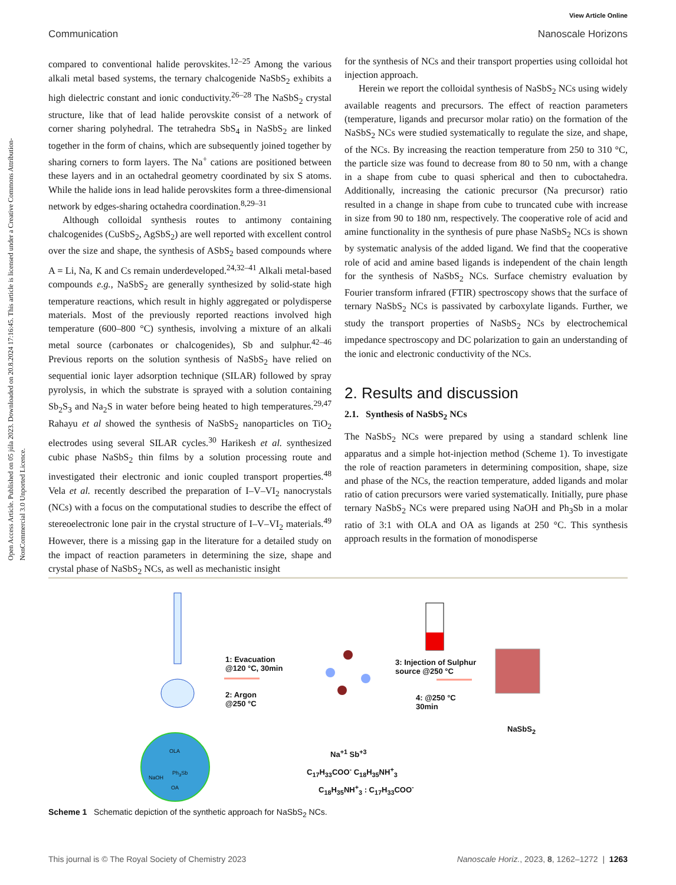View Article Online
Communication Nanoscale Horizons
Open Access Article. Published on 05 júla 2023. Downloaded on 20.8.2024 17:16:45. This article is licensed under a Creative Commons Attribution-NonCommercial 3.0 Unported Licence.
compared to conventional halide perovskites.<sup>12–25</sup> Among the various alkali metal based systems, the ternary chalcogenide NaSbS<sub>2</sub> exhibits a high dielectric constant and ionic conductivity.<sup>26–28</sup> The NaSbS<sub>2</sub> crystal structure, like that of lead halide perovskite consist of a network of corner sharing polyhedral. The tetrahedra SbS<sub>4</sub> in NaSbS<sub>2</sub> are linked together in the form of chains, which are subsequently joined together by sharing corners to form layers. The Na<sup>+</sup> cations are positioned between these layers and in an octahedral geometry coordinated by six S atoms. While the halide ions in lead halide perovskites form a three-dimensional network by edges-sharing octahedra coordination.<sup>8,29–31</sup>
Although colloidal synthesis routes to antimony containing chalcogenides (CuSbS<sub>2</sub>, AgSbS<sub>2</sub>) are well reported with excellent control over the size and shape, the synthesis of ASbS<sub>2</sub> based compounds where A = Li, Na, K and Cs remain underdeveloped.<sup>24,32–41</sup> Alkali metal-based compounds e.g., NaSbS<sub>2</sub> are generally synthesized by solid-state high temperature reactions, which result in highly aggregated or polydisperse materials. Most of the previously reported reactions involved high temperature (600–800 °C) synthesis, involving a mixture of an alkali metal source (carbonates or chalcogenides), Sb and sulphur.<sup>42–46</sup> Previous reports on the solution synthesis of NaSbS<sub>2</sub> have relied on sequential ionic layer adsorption technique (SILAR) followed by spray pyrolysis, in which the substrate is sprayed with a solution containing Sb<sub>2</sub>S<sub>3</sub> and Na<sub>2</sub>S in water before being heated to high temperatures.<sup>29,47</sup> Rahayu et al showed the synthesis of NaSbS<sub>2</sub> nanoparticles on TiO<sub>2</sub> electrodes using several SILAR cycles.<sup>30</sup> Harikesh et al. synthesized cubic phase NaSbS<sub>2</sub> thin films by a solution processing route and investigated their electronic and ionic coupled transport properties.<sup>48</sup> Vela et al. recently described the preparation of I–V–VI<sub>2</sub> nanocrystals (NCs) with a focus on the computational studies to describe the effect of stereoelectronic lone pair in the crystal structure of I–V–VI<sub>2</sub> materials.<sup>49</sup> However, there is a missing gap in the literature for a detailed study on the impact of reaction parameters in determining the size, shape and crystal phase of NaSbS<sub>2</sub> NCs, as well as mechanistic insight
for the synthesis of NCs and their transport properties using colloidal hot injection approach.
Herein we report the colloidal synthesis of NaSbS<sub>2</sub> NCs using widely available reagents and precursors. The effect of reaction parameters (temperature, ligands and precursor molar ratio) on the formation of the NaSbS<sub>2</sub> NCs were studied systematically to regulate the size, and shape, of the NCs. By increasing the reaction temperature from 250 to 310 °C, the particle size was found to decrease from 80 to 50 nm, with a change in a shape from cube to quasi spherical and then to cuboctahedra. Additionally, increasing the cationic precursor (Na precursor) ratio resulted in a change in shape from cube to truncated cube with increase in size from 90 to 180 nm, respectively. The cooperative role of acid and amine functionality in the synthesis of pure phase NaSbS<sub>2</sub> NCs is shown by systematic analysis of the added ligand. We find that the cooperative role of acid and amine based ligands is independent of the chain length for the synthesis of NaSbS<sub>2</sub> NCs. Surface chemistry evaluation by Fourier transform infrared (FTIR) spectroscopy shows that the surface of ternary NaSbS<sub>2</sub> NCs is passivated by carboxylate ligands. Further, we study the transport properties of NaSbS<sub>2</sub> NCs by electrochemical impedance spectroscopy and DC polarization to gain an understanding of the ionic and electronic conductivity of the NCs.
2. Results and discussion
2.1. Synthesis of NaSbS<sub>2</sub> NCs
The NaSbS<sub>2</sub> NCs were prepared by using a standard schlenk line apparatus and a simple hot-injection method (Scheme 1). To investigate the role of reaction parameters in determining composition, shape, size and phase of the NCs, the reaction temperature, added ligands and molar ratio of cation precursors were varied systematically. Initially, pure phase ternary NaSbS<sub>2</sub> NCs were prepared using NaOH and Ph<sub>3</sub>Sb in a molar ratio of 3:1 with OLA and OA as ligands at 250 °C. This synthesis approach results in the formation of monodisperse
1: Evacuation
@120 °C, 30min
2: Argon
@250 °C
3: Injection of Sulphur
source @250 °C
4: @250 °C
30min
NaSbS<sub>2</sub>
Na<sup>+1</sup> Sb<sup>+3</sup>
C<sub>17</sub>H<sub>33</sub>COO<sup>-</sup> C<sub>18</sub>H<sub>35</sub>NH<sup>+</sup><sub>3</sub>
C<sub>18</sub>H<sub>35</sub>NH<sup>+</sup><sub>3</sub> : C<sub>17</sub>H<sub>33</sub>COO<sup>-</sup>
OLA
Ph<sub>3</sub>Sb
NaOH
OA
Scheme 1 Schematic depiction of the synthetic approach for NaSbS<sub>2</sub> NCs.
This journal is © The Royal Society of Chemistry 2023 Nanoscale Horiz., 2023, 8, 1262–1272 | 1263